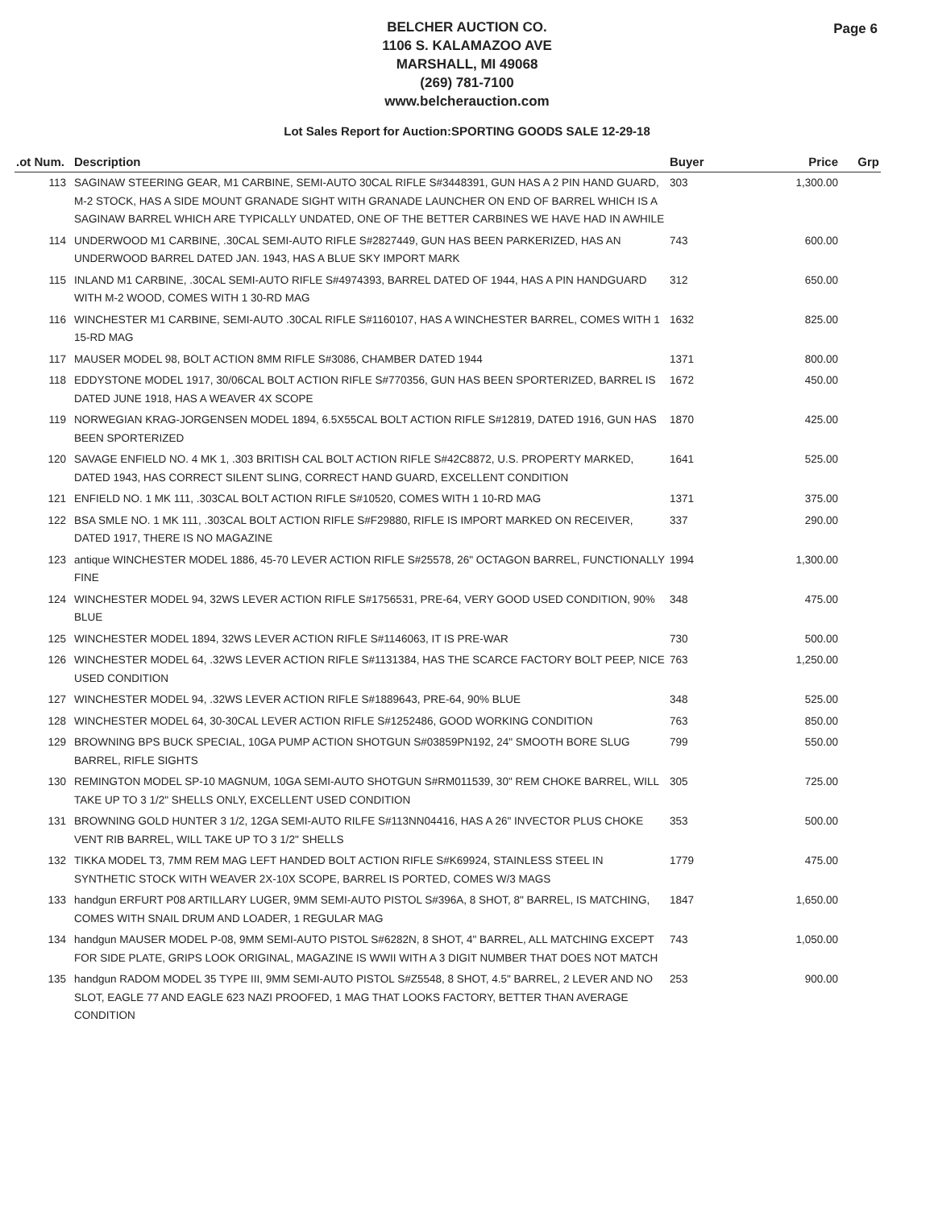Page 6
BELCHER AUCTION CO.
1106 S. KALAMAZOO AVE
MARSHALL, MI 49068
(269) 781-7100
www.belcherauction.com
Lot Sales Report for Auction:SPORTING GOODS SALE 12-29-18
| .ot Num. | Description | Buyer | Price | Grp |
| --- | --- | --- | --- | --- |
| 113 | SAGINAW STEERING GEAR, M1 CARBINE, SEMI-AUTO 30CAL RIFLE S#3448391, GUN HAS A 2 PIN HAND GUARD, M-2 STOCK, HAS A SIDE MOUNT GRANADE SIGHT WITH GRANADE LAUNCHER ON END OF BARREL WHICH IS A SAGINAW BARREL WHICH ARE TYPICALLY UNDATED, ONE OF THE BETTER CARBINES WE HAVE HAD IN AWHILE | 303 | 1,300.00 | |
| 114 | UNDERWOOD M1 CARBINE, .30CAL SEMI-AUTO RIFLE S#2827449, GUN HAS BEEN PARKERIZED, HAS AN UNDERWOOD BARREL DATED JAN. 1943, HAS A BLUE SKY IMPORT MARK | 743 | 600.00 | |
| 115 | INLAND M1 CARBINE, .30CAL SEMI-AUTO RIFLE S#4974393, BARREL DATED OF 1944, HAS A PIN HANDGUARD WITH M-2 WOOD, COMES WITH 1 30-RD MAG | 312 | 650.00 | |
| 116 | WINCHESTER M1 CARBINE, SEMI-AUTO .30CAL RIFLE S#1160107, HAS A WINCHESTER BARREL, COMES WITH 1 15-RD MAG | 1632 | 825.00 | |
| 117 | MAUSER MODEL 98, BOLT ACTION 8MM RIFLE S#3086, CHAMBER DATED 1944 | 1371 | 800.00 | |
| 118 | EDDYSTONE MODEL 1917, 30/06CAL BOLT ACTION RIFLE S#770356, GUN HAS BEEN SPORTERIZED, BARREL IS DATED JUNE 1918, HAS A WEAVER 4X SCOPE | 1672 | 450.00 | |
| 119 | NORWEGIAN KRAG-JORGENSEN MODEL 1894, 6.5X55CAL BOLT ACTION RIFLE S#12819, DATED 1916, GUN HAS BEEN SPORTERIZED | 1870 | 425.00 | |
| 120 | SAVAGE ENFIELD NO. 4 MK 1, .303 BRITISH CAL BOLT ACTION RIFLE S#42C8872, U.S. PROPERTY MARKED, DATED 1943, HAS CORRECT SILENT SLING, CORRECT HAND GUARD, EXCELLENT CONDITION | 1641 | 525.00 | |
| 121 | ENFIELD NO. 1 MK 111, .303CAL BOLT ACTION RIFLE S#10520, COMES WITH 1 10-RD MAG | 1371 | 375.00 | |
| 122 | BSA SMLE NO. 1 MK 111, .303CAL BOLT ACTION RIFLE S#F29880, RIFLE IS IMPORT MARKED ON RECEIVER, DATED 1917, THERE IS NO MAGAZINE | 337 | 290.00 | |
| 123 | antique WINCHESTER MODEL 1886, 45-70 LEVER ACTION RIFLE S#25578, 26" OCTAGON BARREL, FUNCTIONALLY FINE | 1994 | 1,300.00 | |
| 124 | WINCHESTER MODEL 94, 32WS LEVER ACTION RIFLE S#1756531, PRE-64, VERY GOOD USED CONDITION, 90% BLUE | 348 | 475.00 | |
| 125 | WINCHESTER MODEL 1894, 32WS LEVER ACTION RIFLE S#1146063, IT IS PRE-WAR | 730 | 500.00 | |
| 126 | WINCHESTER MODEL 64, .32WS LEVER ACTION RIFLE S#1131384, HAS THE SCARCE FACTORY BOLT PEEP, NICE USED CONDITION | 763 | 1,250.00 | |
| 127 | WINCHESTER MODEL 94, .32WS LEVER ACTION RIFLE S#1889643, PRE-64, 90% BLUE | 348 | 525.00 | |
| 128 | WINCHESTER MODEL 64, 30-30CAL LEVER ACTION RIFLE S#1252486, GOOD WORKING CONDITION | 763 | 850.00 | |
| 129 | BROWNING BPS BUCK SPECIAL, 10GA PUMP ACTION SHOTGUN S#03859PN192, 24" SMOOTH BORE SLUG BARREL, RIFLE SIGHTS | 799 | 550.00 | |
| 130 | REMINGTON MODEL SP-10 MAGNUM, 10GA SEMI-AUTO SHOTGUN S#RM011539, 30" REM CHOKE BARREL, WILL TAKE UP TO 3 1/2" SHELLS ONLY, EXCELLENT USED CONDITION | 305 | 725.00 | |
| 131 | BROWNING GOLD HUNTER 3 1/2, 12GA SEMI-AUTO RILFE S#113NN04416, HAS A 26" INVECTOR PLUS CHOKE VENT RIB BARREL, WILL TAKE UP TO 3 1/2" SHELLS | 353 | 500.00 | |
| 132 | TIKKA MODEL T3, 7MM REM MAG LEFT HANDED BOLT ACTION RIFLE S#K69924, STAINLESS STEEL IN SYNTHETIC STOCK WITH WEAVER 2X-10X SCOPE, BARREL IS PORTED, COMES W/3 MAGS | 1779 | 475.00 | |
| 133 | handgun ERFURT P08 ARTILLARY LUGER, 9MM SEMI-AUTO PISTOL S#396A, 8 SHOT, 8" BARREL, IS MATCHING, COMES WITH SNAIL DRUM AND LOADER, 1 REGULAR MAG | 1847 | 1,650.00 | |
| 134 | handgun MAUSER MODEL P-08, 9MM SEMI-AUTO PISTOL S#6282N, 8 SHOT, 4" BARREL, ALL MATCHING EXCEPT FOR SIDE PLATE, GRIPS LOOK ORIGINAL, MAGAZINE IS WWII WITH A 3 DIGIT NUMBER THAT DOES NOT MATCH | 743 | 1,050.00 | |
| 135 | handgun RADOM MODEL 35 TYPE III, 9MM SEMI-AUTO PISTOL S#Z5548, 8 SHOT, 4.5" BARREL, 2 LEVER AND NO SLOT, EAGLE 77 AND EAGLE 623 NAZI PROOFED, 1 MAG THAT LOOKS FACTORY, BETTER THAN AVERAGE CONDITION | 253 | 900.00 | |